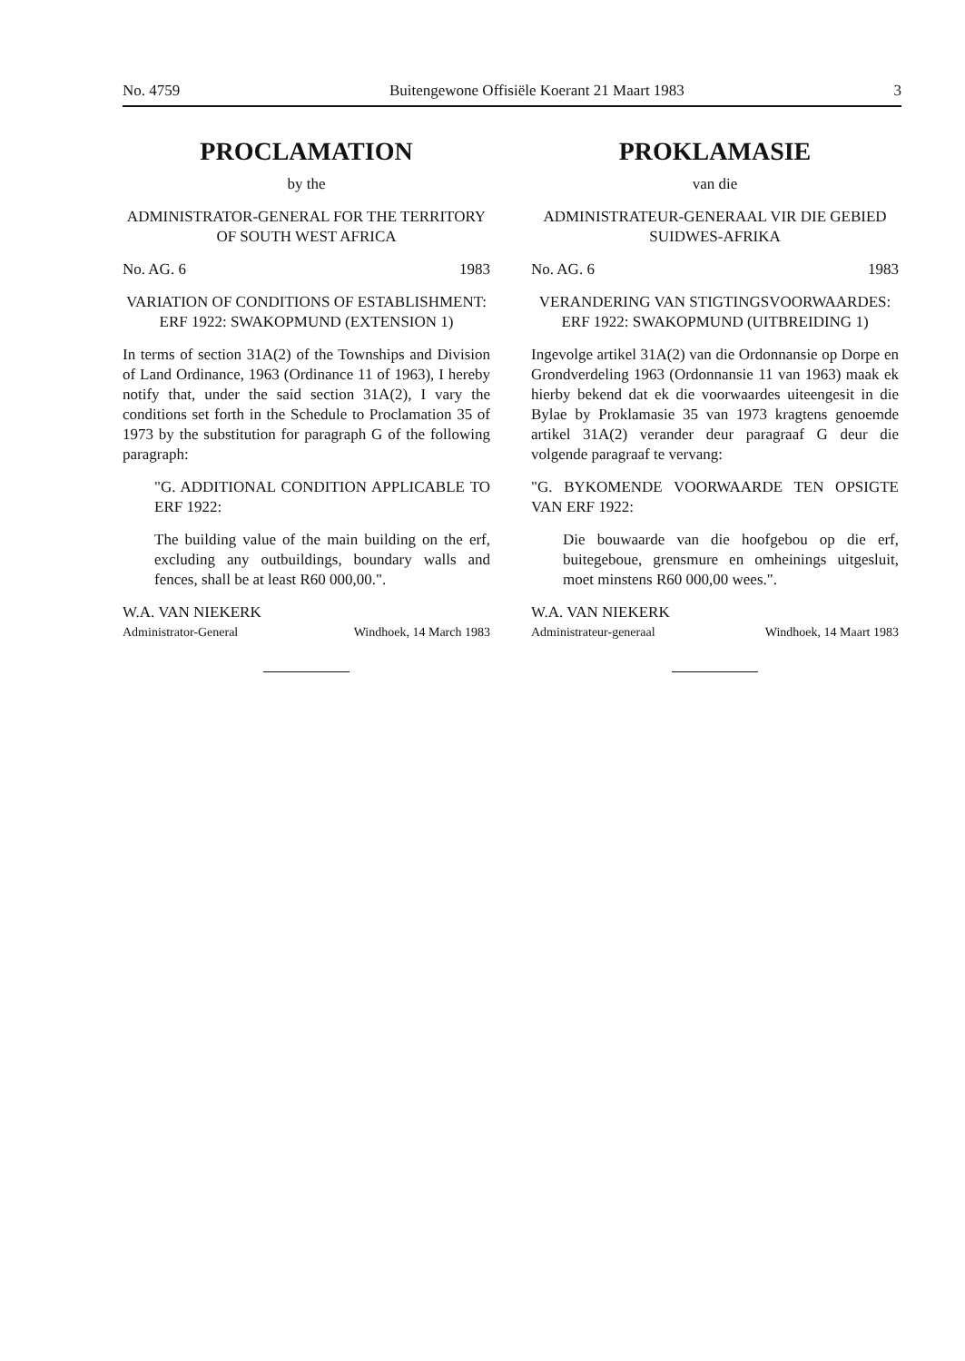No. 4759 Buitengewone Offisiële Koerant 21 Maart 1983 3
PROCLAMATION
by the
ADMINISTRATOR-GENERAL FOR THE TERRITORY OF SOUTH WEST AFRICA
No. AG. 6 1983
VARIATION OF CONDITIONS OF ESTABLISHMENT: ERF 1922: SWAKOP­MUND (EXTENSION 1)
In terms of section 31A(2) of the Townships and Division of Land Ordinance, 1963 (Ordinance 11 of 1963), I hereby notify that, under the said sec­tion 31A(2), I vary the conditions set forth in the Schedule to Proclamation 35 of 1973 by the sub­stitution for paragraph G of the following paragraph:
"G. ADDITIONAL CONDITION APPLICABLE TO ERF 1922:
The building value of the main building on the erf, excluding any outbuildings, boundary walls and fences, shall be at least R60 000,00.".
W.A. VAN NIEKERK
Administrator-General Windhoek, 14 March 1983
PROKLAMASIE
van die
ADMINISTRATEUR-GENERAAL VIR DIE GEBIED SUIDWES-AFRIKA
No. AG. 6 1983
VERANDERING VAN STIGTINGSVOOR­WAARDES: ERF 1922: SWAKOPMUND (UITBREIDING 1)
Ingevolge artikel 31A(2) van die Ordonnansie op Dorpe en Grondverdeling 1963 (Ordonnansie 11 van 1963) maak ek hierby bekend dat ek die voor­waardes uiteengesit in die Bylae by Proklamasie 35 van 1973 kragtens genoemde artikel 31A(2) verander deur paragraaf G deur die volgende paragraaf te vervang:
"G. BYKOMENDE VOORWAARDE TEN OPSIGTE VAN ERF 1922:
Die bouwaarde van die hoofgebou op die erf, buitegeboue, grensmure en omheinings uitge­sluit, moet minstens R60 000,00 wees.".
W.A. VAN NIEKERK
Administrateur-generaal Windhoek, 14 Maart 1983